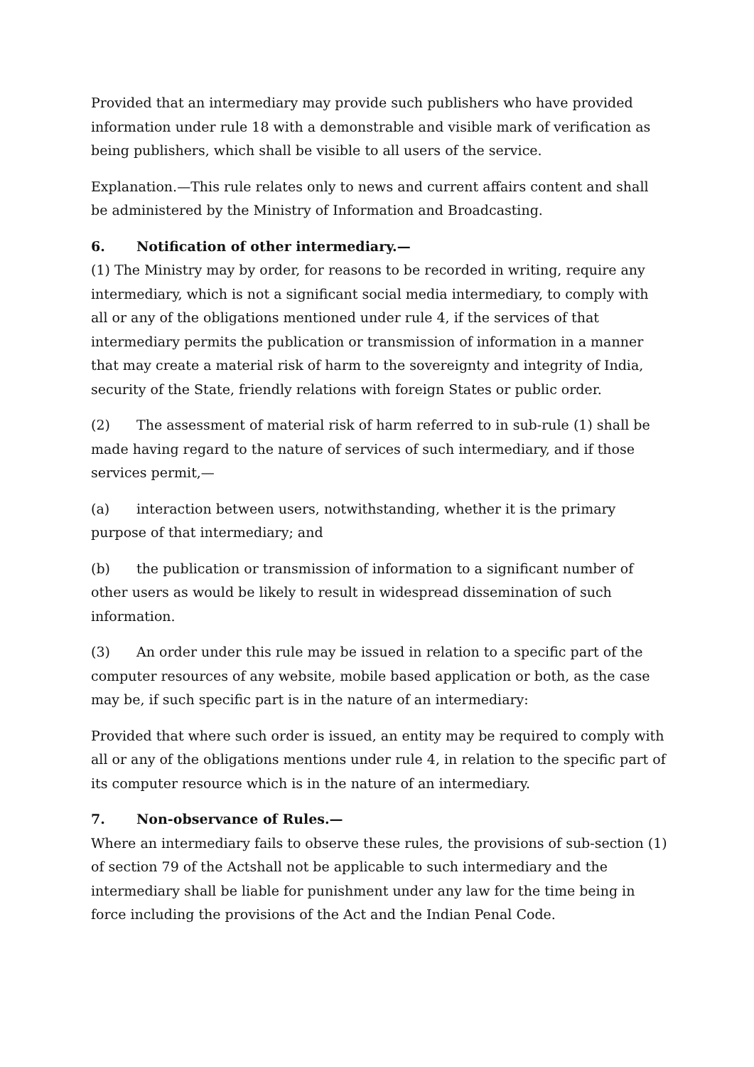Provided that an intermediary may provide such publishers who have provided information under rule 18 with a demonstrable and visible mark of verification as being publishers, which shall be visible to all users of the service.
Explanation.—This rule relates only to news and current affairs content and shall be administered by the Ministry of Information and Broadcasting.
6. Notification of other intermediary.—
(1) The Ministry may by order, for reasons to be recorded in writing, require any intermediary, which is not a significant social media intermediary, to comply with all or any of the obligations mentioned under rule 4, if the services of that intermediary permits the publication or transmission of information in a manner that may create a material risk of harm to the sovereignty and integrity of India, security of the State, friendly relations with foreign States or public order.
(2) The assessment of material risk of harm referred to in sub-rule (1) shall be made having regard to the nature of services of such intermediary, and if those services permit,—
(a) interaction between users, notwithstanding, whether it is the primary purpose of that intermediary; and
(b) the publication or transmission of information to a significant number of other users as would be likely to result in widespread dissemination of such information.
(3) An order under this rule may be issued in relation to a specific part of the computer resources of any website, mobile based application or both, as the case may be, if such specific part is in the nature of an intermediary:
Provided that where such order is issued, an entity may be required to comply with all or any of the obligations mentions under rule 4, in relation to the specific part of its computer resource which is in the nature of an intermediary.
7. Non-observance of Rules.—
Where an intermediary fails to observe these rules, the provisions of sub-section (1) of section 79 of the Actshall not be applicable to such intermediary and the intermediary shall be liable for punishment under any law for the time being in force including the provisions of the Act and the Indian Penal Code.